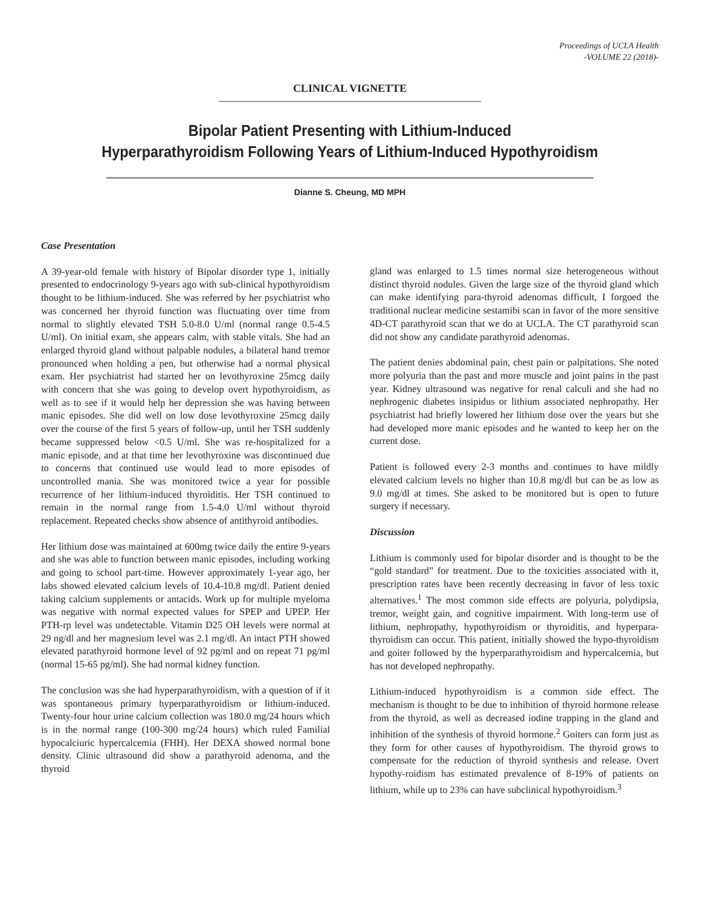Proceedings of UCLA Health
-VOLUME 22 (2018)-
CLINICAL VIGNETTE
Bipolar Patient Presenting with Lithium-Induced
Hyperparathyroidism Following Years of Lithium-Induced Hypothyroidism
Dianne S. Cheung, MD MPH
Case Presentation
A 39-year-old female with history of Bipolar disorder type 1, initially presented to endocrinology 9-years ago with sub-clinical hypothyroidism thought to be lithium-induced. She was referred by her psychiatrist who was concerned her thyroid function was fluctuating over time from normal to slightly elevated TSH 5.0-8.0 U/ml (normal range 0.5-4.5 U/ml). On initial exam, she appears calm, with stable vitals. She had an enlarged thyroid gland without palpable nodules, a bilateral hand tremor pronounced when holding a pen, but otherwise had a normal physical exam. Her psychiatrist had started her on levothyroxine 25mcg daily with concern that she was going to develop overt hypothyroidism, as well as to see if it would help her depression she was having between manic episodes. She did well on low dose levothyroxine 25mcg daily over the course of the first 5 years of follow-up, until her TSH suddenly became suppressed below <0.5 U/ml. She was re-hospitalized for a manic episode, and at that time her levothyroxine was discontinued due to concerns that continued use would lead to more episodes of uncontrolled mania. She was monitored twice a year for possible recurrence of her lithium-induced thyroiditis. Her TSH continued to remain in the normal range from 1.5-4.0 U/ml without thyroid replacement. Repeated checks show absence of antithyroid antibodies.
Her lithium dose was maintained at 600mg twice daily the entire 9-years and she was able to function between manic episodes, including working and going to school part-time. However approximately 1-year ago, her labs showed elevated calcium levels of 10.4-10.8 mg/dl. Patient denied taking calcium supplements or antacids. Work up for multiple myeloma was negative with normal expected values for SPEP and UPEP. Her PTH-rp level was undetectable. Vitamin D25 OH levels were normal at 29 ng/dl and her magnesium level was 2.1 mg/dl. An intact PTH showed elevated parathyroid hormone level of 92 pg/ml and on repeat 71 pg/ml (normal 15-65 pg/ml). She had normal kidney function.
The conclusion was she had hyperparathyroidism, with a question of if it was spontaneous primary hyperparathyroidism or lithium-induced. Twenty-four hour urine calcium collection was 180.0 mg/24 hours which is in the normal range (100-300 mg/24 hours) which ruled Familial hypocalciuric hypercalcemia (FHH). Her DEXA showed normal bone density. Clinic ultrasound did show a parathyroid adenoma, and the thyroid
gland was enlarged to 1.5 times normal size heterogeneous without distinct thyroid nodules. Given the large size of the thyroid gland which can make identifying para-thyroid adenomas difficult, I forgoed the traditional nuclear medicine sestamibi scan in favor of the more sensitive 4D-CT parathyroid scan that we do at UCLA. The CT parathyroid scan did not show any candidate parathyroid adenomas.
The patient denies abdominal pain, chest pain or palpitations. She noted more polyuria than the past and more muscle and joint pains in the past year. Kidney ultrasound was negative for renal calculi and she had no nephrogenic diabetes insipidus or lithium associated nephropathy. Her psychiatrist had briefly lowered her lithium dose over the years but she had developed more manic episodes and he wanted to keep her on the current dose.
Patient is followed every 2-3 months and continues to have mildly elevated calcium levels no higher than 10.8 mg/dl but can be as low as 9.0 mg/dl at times. She asked to be monitored but is open to future surgery if necessary.
Discussion
Lithium is commonly used for bipolar disorder and is thought to be the “gold standard” for treatment. Due to the toxicities associated with it, prescription rates have been recently decreasing in favor of less toxic alternatives.<sup>1</sup> The most common side effects are polyuria, polydipsia, tremor, weight gain, and cognitive impairment. With long-term use of lithium, nephropathy, hypothyroidism or thyroiditis, and hyperpara-thyroidism can occur. This patient, initially showed the hypo-thyroidism and goiter followed by the hyperparathyroidism and hypercalcemia, but has not developed nephropathy.
Lithium-induced hypothyroidism is a common side effect. The mechanism is thought to be due to inhibition of thyroid hormone release from the thyroid, as well as decreased iodine trapping in the gland and inhibition of the synthesis of thyroid hormone.<sup>2</sup> Goiters can form just as they form for other causes of hypothyroidism. The thyroid grows to compensate for the reduction of thyroid synthesis and release. Overt hypothy-roidism has estimated prevalence of 8-19% of patients on lithium, while up to 23% can have subclinical hypothyroidism.<sup>3</sup>